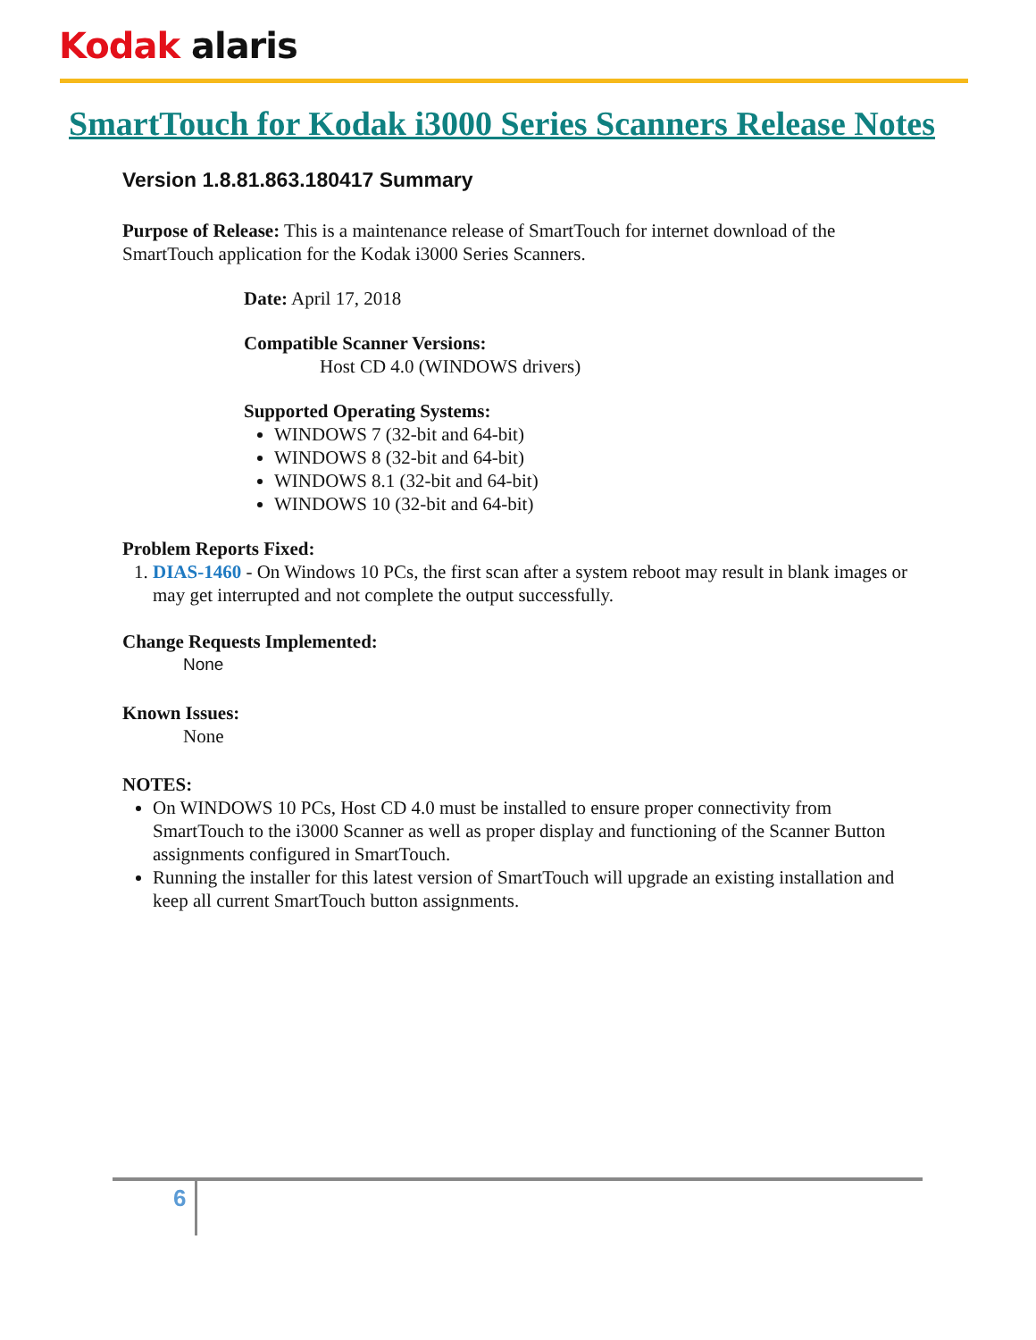Kodak alaris
SmartTouch for Kodak i3000 Series Scanners Release Notes
Version 1.8.81.863.180417 Summary
Purpose of Release: This is a maintenance release of SmartTouch for internet download of the SmartTouch application for the Kodak i3000 Series Scanners.
Date: April 17, 2018
Compatible Scanner Versions:
Host CD 4.0 (WINDOWS drivers)
Supported Operating Systems:
WINDOWS 7 (32-bit and 64-bit)
WINDOWS 8 (32-bit and 64-bit)
WINDOWS 8.1 (32-bit and 64-bit)
WINDOWS 10 (32-bit and 64-bit)
Problem Reports Fixed:
1. DIAS-1460 - On Windows 10 PCs, the first scan after a system reboot may result in blank images or may get interrupted and not complete the output successfully.
Change Requests Implemented:
None
Known Issues:
None
NOTES:
On WINDOWS 10 PCs, Host CD 4.0 must be installed to ensure proper connectivity from SmartTouch to the i3000 Scanner as well as proper display and functioning of the Scanner Button assignments configured in SmartTouch.
Running the installer for this latest version of SmartTouch will upgrade an existing installation and keep all current SmartTouch button assignments.
6